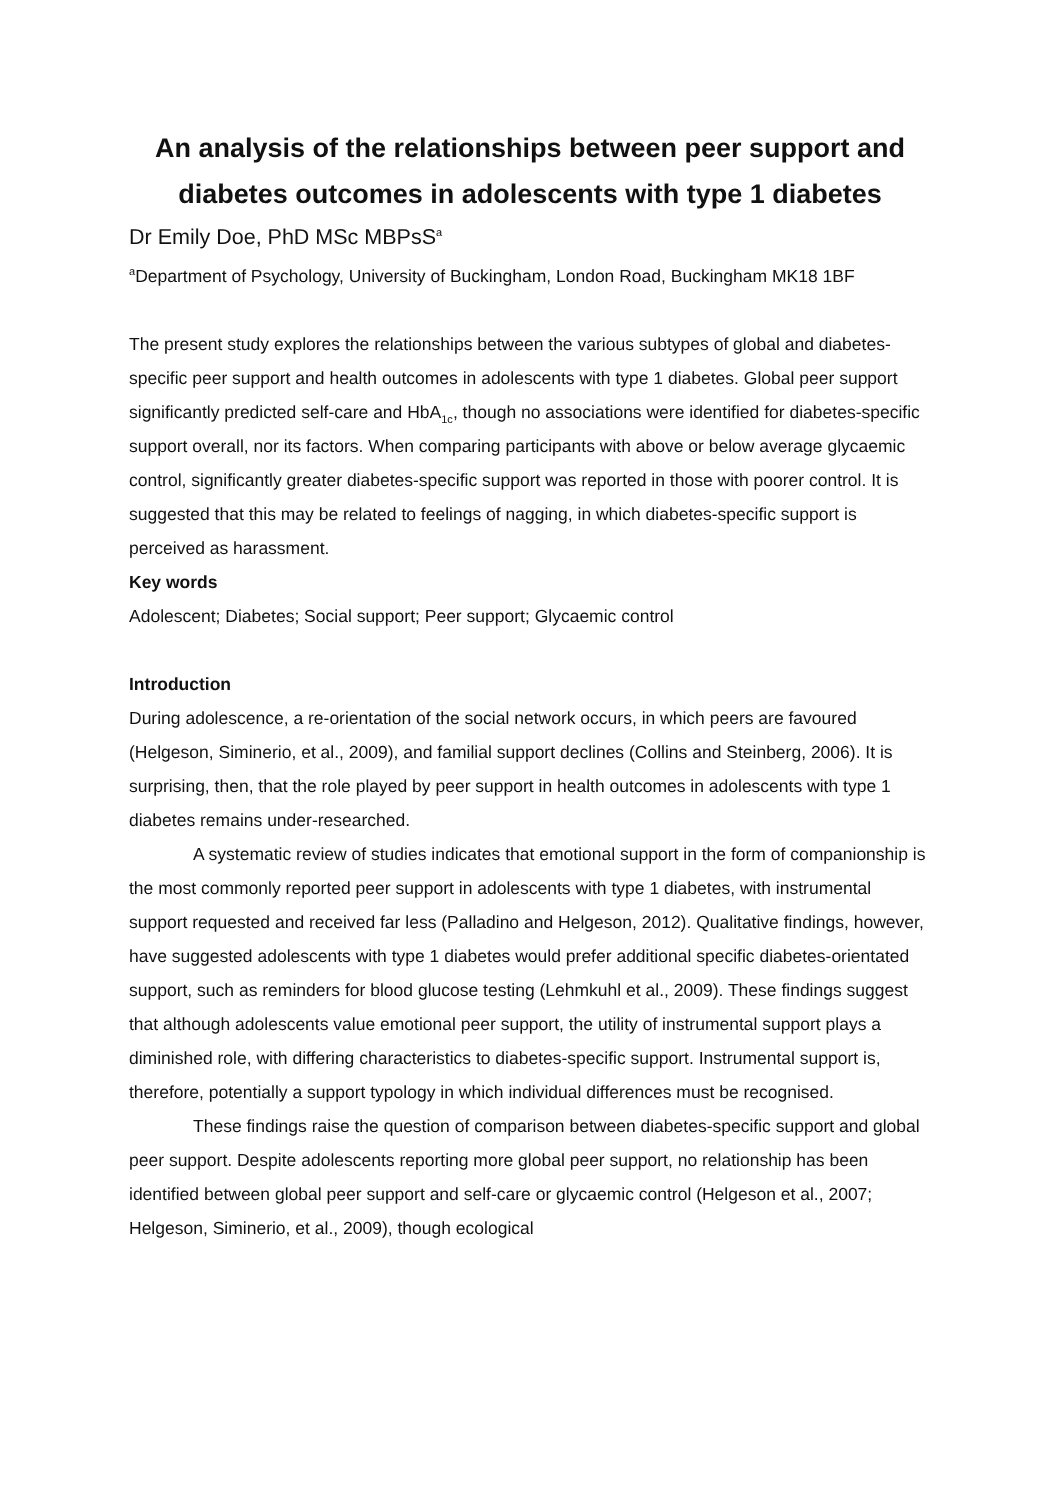An analysis of the relationships between peer support and diabetes outcomes in adolescents with type 1 diabetes
Dr Emily Doe, PhD MSc MBPsS<sup>a</sup>
<sup>a</sup> Department of Psychology, University of Buckingham, London Road, Buckingham MK18 1BF
The present study explores the relationships between the various subtypes of global and diabetes-specific peer support and health outcomes in adolescents with type 1 diabetes. Global peer support significantly predicted self-care and HbA<sub>1c</sub>, though no associations were identified for diabetes-specific support overall, nor its factors. When comparing participants with above or below average glycaemic control, significantly greater diabetes-specific support was reported in those with poorer control. It is suggested that this may be related to feelings of nagging, in which diabetes-specific support is perceived as harassment.
Key words
Adolescent; Diabetes; Social support; Peer support; Glycaemic control
Introduction
During adolescence, a re-orientation of the social network occurs, in which peers are favoured (Helgeson, Siminerio, et al., 2009), and familial support declines (Collins and Steinberg, 2006). It is surprising, then, that the role played by peer support in health outcomes in adolescents with type 1 diabetes remains under-researched.
A systematic review of studies indicates that emotional support in the form of companionship is the most commonly reported peer support in adolescents with type 1 diabetes, with instrumental support requested and received far less (Palladino and Helgeson, 2012). Qualitative findings, however, have suggested adolescents with type 1 diabetes would prefer additional specific diabetes-orientated support, such as reminders for blood glucose testing (Lehmkuhl et al., 2009). These findings suggest that although adolescents value emotional peer support, the utility of instrumental support plays a diminished role, with differing characteristics to diabetes-specific support. Instrumental support is, therefore, potentially a support typology in which individual differences must be recognised.
These findings raise the question of comparison between diabetes-specific support and global peer support. Despite adolescents reporting more global peer support, no relationship has been identified between global peer support and self-care or glycaemic control (Helgeson et al., 2007; Helgeson, Siminerio, et al., 2009), though ecological